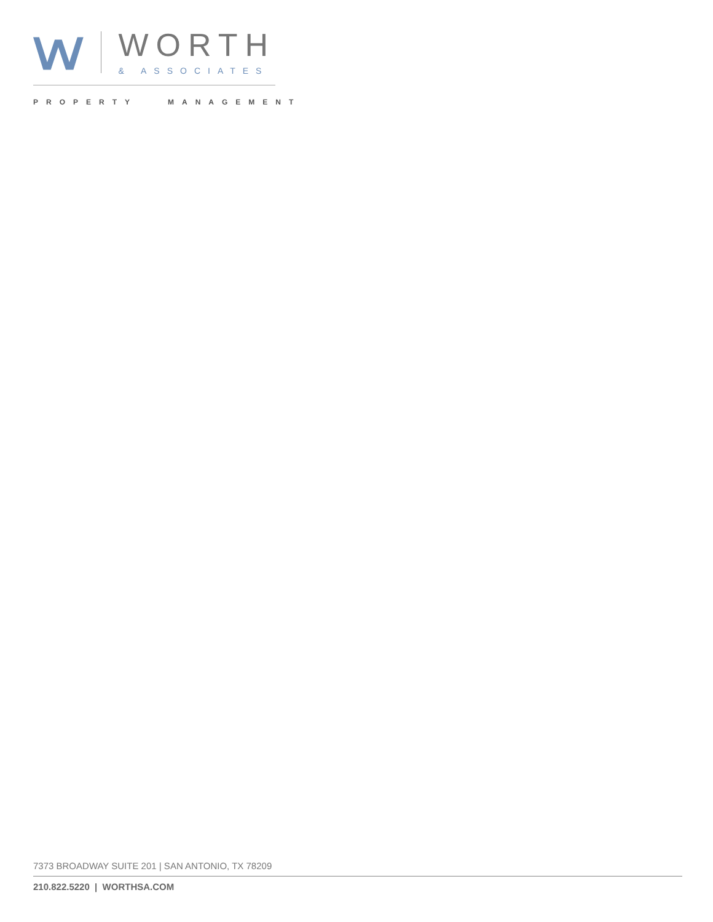WORTH
& ASSOCIATES
PROPERTY MANAGEMENT
7373 BROADWAY SUITE 201 | SAN ANTONIO, TX 78209
210.822.5220 | WORTHSA.COM